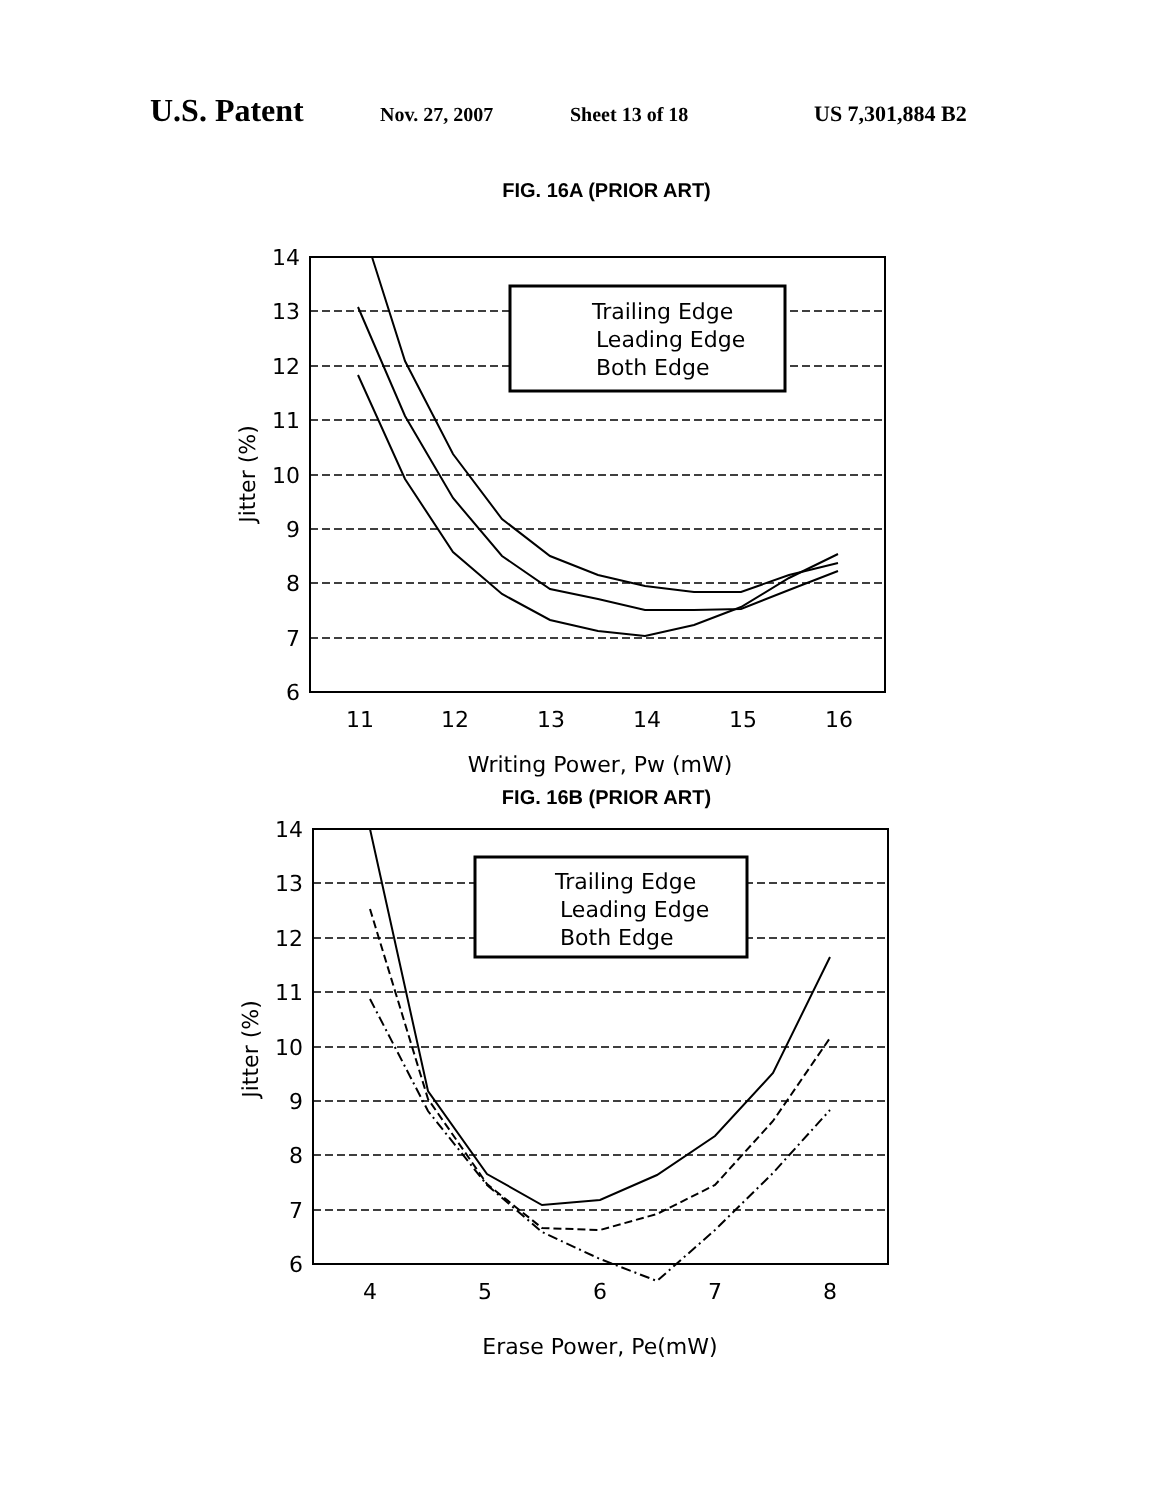U.S. Patent Nov. 27, 2007 Sheet 13 of 18 US 7,301,884 B2
FIG. 16A (PRIOR ART)
14
13
12
11
10
9
8
7
6
11
12
13
14
15
16
Writing Power, Pw (mW)
Jitter (%)
Trailing Edge
Leading Edge
Both Edge
FIG. 16B (PRIOR ART)
14
13
12
11
10
9
8
7
6
4
5
6
7
8
Erase Power, Pe(mW)
Jitter (%)
Trailing Edge
Leading Edge
Both Edge